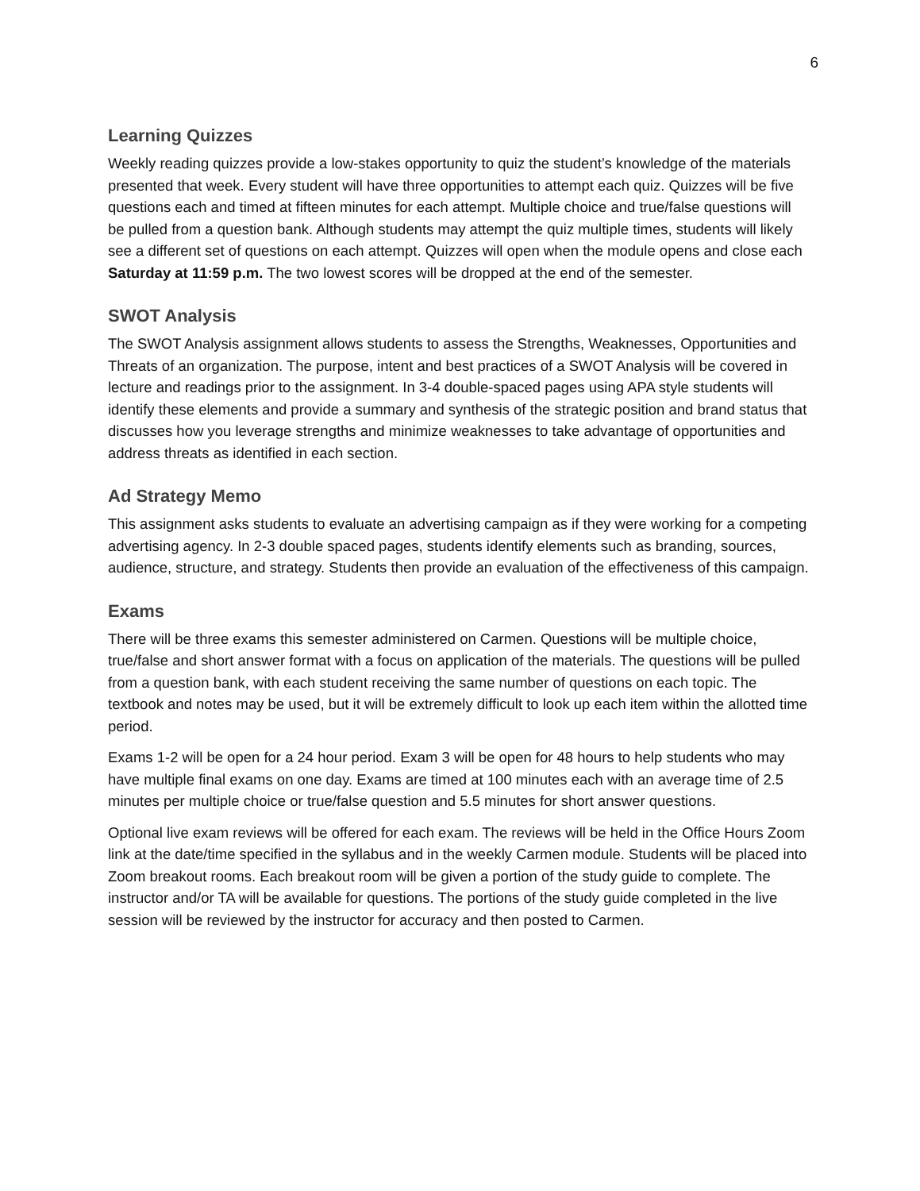6
Learning Quizzes
Weekly reading quizzes provide a low-stakes opportunity to quiz the student’s knowledge of the materials presented that week. Every student will have three opportunities to attempt each quiz. Quizzes will be five questions each and timed at fifteen minutes for each attempt. Multiple choice and true/false questions will be pulled from a question bank. Although students may attempt the quiz multiple times, students will likely see a different set of questions on each attempt. Quizzes will open when the module opens and close each Saturday at 11:59 p.m. The two lowest scores will be dropped at the end of the semester.
SWOT Analysis
The SWOT Analysis assignment allows students to assess the Strengths, Weaknesses, Opportunities and Threats of an organization. The purpose, intent and best practices of a SWOT Analysis will be covered in lecture and readings prior to the assignment. In 3-4 double-spaced pages using APA style students will identify these elements and provide a summary and synthesis of the strategic position and brand status that discusses how you leverage strengths and minimize weaknesses to take advantage of opportunities and address threats as identified in each section.
Ad Strategy Memo
This assignment asks students to evaluate an advertising campaign as if they were working for a competing advertising agency. In 2-3 double spaced pages, students identify elements such as branding, sources, audience, structure, and strategy. Students then provide an evaluation of the effectiveness of this campaign.
Exams
There will be three exams this semester administered on Carmen. Questions will be multiple choice, true/false and short answer format with a focus on application of the materials. The questions will be pulled from a question bank, with each student receiving the same number of questions on each topic. The textbook and notes may be used, but it will be extremely difficult to look up each item within the allotted time period.
Exams 1-2 will be open for a 24 hour period. Exam 3 will be open for 48 hours to help students who may have multiple final exams on one day. Exams are timed at 100 minutes each with an average time of 2.5 minutes per multiple choice or true/false question and 5.5 minutes for short answer questions.
Optional live exam reviews will be offered for each exam. The reviews will be held in the Office Hours Zoom link at the date/time specified in the syllabus and in the weekly Carmen module. Students will be placed into Zoom breakout rooms. Each breakout room will be given a portion of the study guide to complete. The instructor and/or TA will be available for questions. The portions of the study guide completed in the live session will be reviewed by the instructor for accuracy and then posted to Carmen.